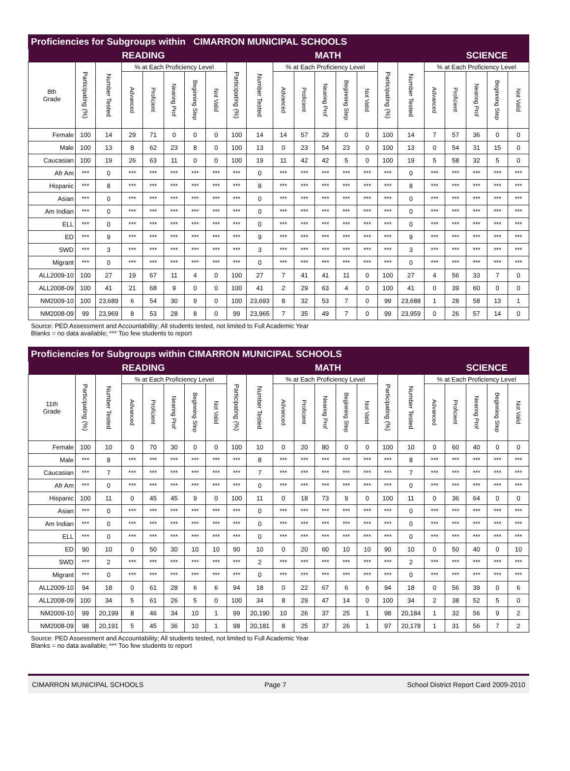Proficiencies for Subgroups within CIMARRON MUNICIPAL SCHOOLS
| | | | READING | | | | | | | | | MATH | | | | | | | SCIENCE | | |
| --- | --- | --- | --- | --- | --- | --- | --- | --- | --- | --- | --- | --- | --- | --- | --- | --- | --- | --- | --- | --- | --- |
| 8th Grade | Participating (%) | Number Tested | % at Each Proficiency Level | | | | | Participating (%) | Number Tested | % at Each Proficiency Level | | | | | Participating (%) | Number Tested | % at Each Proficiency Level | | | | |
| | | | Advanced | Proficient | Nearing Prof | Beginning Step | Not Valid | | | Advanced | Proficient | Nearing Prof | Beginning Step | Not Valid | | | Advanced | Proficient | Nearing Prof | Beginning Step | Not Valid |
| Female | 100 | 14 | 29 | 71 | 0 | 0 | 0 | 100 | 14 | 14 | 57 | 29 | 0 | 0 | 100 | 14 | 7 | 57 | 36 | 0 | 0 |
| Male | 100 | 13 | 8 | 62 | 23 | 8 | 0 | 100 | 13 | 0 | 23 | 54 | 23 | 0 | 100 | 13 | 0 | 54 | 31 | 15 | 0 |
| Caucasian | 100 | 19 | 26 | 63 | 11 | 0 | 0 | 100 | 19 | 11 | 42 | 42 | 5 | 0 | 100 | 19 | 5 | 58 | 32 | 5 | 0 |
| Afr Am | *** | 0 | *** | *** | *** | *** | *** | *** | 0 | *** | *** | *** | *** | *** | *** | 0 | *** | *** | *** | *** | *** |
| Hispanic | *** | 8 | *** | *** | *** | *** | *** | *** | 8 | *** | *** | *** | *** | *** | *** | 8 | *** | *** | *** | *** | *** |
| Asian | *** | 0 | *** | *** | *** | *** | *** | *** | 0 | *** | *** | *** | *** | *** | *** | 0 | *** | *** | *** | *** | *** |
| Am Indian | *** | 0 | *** | *** | *** | *** | *** | *** | 0 | *** | *** | *** | *** | *** | *** | 0 | *** | *** | *** | *** | *** |
| ELL | *** | 0 | *** | *** | *** | *** | *** | *** | 0 | *** | *** | *** | *** | *** | *** | 0 | *** | *** | *** | *** | *** |
| ED | *** | 9 | *** | *** | *** | *** | *** | *** | 9 | *** | *** | *** | *** | *** | *** | 9 | *** | *** | *** | *** | *** |
| SWD | *** | 3 | *** | *** | *** | *** | *** | *** | 3 | *** | *** | *** | *** | *** | *** | 3 | *** | *** | *** | *** | *** |
| Migrant | *** | 0 | *** | *** | *** | *** | *** | *** | 0 | *** | *** | *** | *** | *** | *** | 0 | *** | *** | *** | *** | *** |
| ALL2009-10 | 100 | 27 | 19 | 67 | 11 | 4 | 0 | 100 | 27 | 7 | 41 | 41 | 11 | 0 | 100 | 27 | 4 | 56 | 33 | 7 | 0 |
| ALL2008-09 | 100 | 41 | 21 | 68 | 9 | 0 | 0 | 100 | 41 | 2 | 29 | 63 | 4 | 0 | 100 | 41 | 0 | 39 | 60 | 0 | 0 |
| NM2009-10 | 100 | 23,689 | 6 | 54 | 30 | 9 | 0 | 100 | 23,693 | 8 | 32 | 53 | 7 | 0 | 99 | 23,688 | 1 | 28 | 58 | 13 | 1 |
| NM2008-09 | 99 | 23,969 | 8 | 53 | 28 | 8 | 0 | 99 | 23,965 | 7 | 35 | 49 | 7 | 0 | 99 | 23,959 | 0 | 26 | 57 | 14 | 0 |
Source: PED Assessment and Accountability; All students tested, not limited to Full Academic Year
Blanks = no data available; *** Too few students to report
Proficiencies for Subgroups within CIMARRON MUNICIPAL SCHOOLS
| | | | READING | | | | | | | | | MATH | | | | | | | SCIENCE | | |
| --- | --- | --- | --- | --- | --- | --- | --- | --- | --- | --- | --- | --- | --- | --- | --- | --- | --- | --- | --- | --- | --- |
| 11th Grade | Participating (%) | Number Tested | % at Each Proficiency Level | | | | | Participating (%) | Number Tested | % at Each Proficiency Level | | | | | Participating (%) | Number Tested | % at Each Proficiency Level | | | | |
| | | | Advanced | Proficient | Nearing Prof | Beginning Step | Not Valid | | | Advanced | Proficient | Nearing Prof | Beginning Step | Not Valid | | | Advanced | Proficient | Nearing Prof | Beginning Step | Not Valid |
| Female | 100 | 10 | 0 | 70 | 30 | 0 | 0 | 100 | 10 | 0 | 20 | 80 | 0 | 0 | 100 | 10 | 0 | 60 | 40 | 0 | 0 |
| Male | *** | 8 | *** | *** | *** | *** | *** | *** | 8 | *** | *** | *** | *** | *** | *** | 8 | *** | *** | *** | *** | *** |
| Caucasian | *** | 7 | *** | *** | *** | *** | *** | *** | 7 | *** | *** | *** | *** | *** | *** | 7 | *** | *** | *** | *** | *** |
| Afr Am | *** | 0 | *** | *** | *** | *** | *** | *** | 0 | *** | *** | *** | *** | *** | *** | 0 | *** | *** | *** | *** | *** |
| Hispanic | 100 | 11 | 0 | 45 | 45 | 9 | 0 | 100 | 11 | 0 | 18 | 73 | 9 | 0 | 100 | 11 | 0 | 36 | 64 | 0 | 0 |
| Asian | *** | 0 | *** | *** | *** | *** | *** | *** | 0 | *** | *** | *** | *** | *** | *** | 0 | *** | *** | *** | *** | *** |
| Am Indian | *** | 0 | *** | *** | *** | *** | *** | *** | 0 | *** | *** | *** | *** | *** | *** | 0 | *** | *** | *** | *** | *** |
| ELL | *** | 0 | *** | *** | *** | *** | *** | *** | 0 | *** | *** | *** | *** | *** | *** | 0 | *** | *** | *** | *** | *** |
| ED | 90 | 10 | 0 | 50 | 30 | 10 | 10 | 90 | 10 | 0 | 20 | 60 | 10 | 10 | 90 | 10 | 0 | 50 | 40 | 0 | 10 |
| SWD | *** | 2 | *** | *** | *** | *** | *** | *** | 2 | *** | *** | *** | *** | *** | *** | 2 | *** | *** | *** | *** | *** |
| Migrant | *** | 0 | *** | *** | *** | *** | *** | *** | 0 | *** | *** | *** | *** | *** | *** | 0 | *** | *** | *** | *** | *** |
| ALL2009-10 | 94 | 18 | 0 | 61 | 28 | 6 | 6 | 94 | 18 | 0 | 22 | 67 | 6 | 6 | 94 | 18 | 0 | 56 | 39 | 0 | 6 |
| ALL2008-09 | 100 | 34 | 5 | 61 | 26 | 5 | 0 | 100 | 34 | 8 | 29 | 47 | 14 | 0 | 100 | 34 | 2 | 38 | 52 | 5 | 0 |
| NM2009-10 | 99 | 20,199 | 8 | 46 | 34 | 10 | 1 | 99 | 20,190 | 10 | 26 | 37 | 25 | 1 | 98 | 20,184 | 1 | 32 | 56 | 9 | 2 |
| NM2008-09 | 98 | 20,191 | 5 | 45 | 36 | 10 | 1 | 98 | 20,181 | 8 | 25 | 37 | 26 | 1 | 97 | 20,178 | 1 | 31 | 56 | 7 | 2 |
Source: PED Assessment and Accountability; All students tested, not limited to Full Academic Year
Blanks = no data available; *** Too few students to report
CIMARRON MUNICIPAL SCHOOLS Page 7 School District Report Card 2009-2010